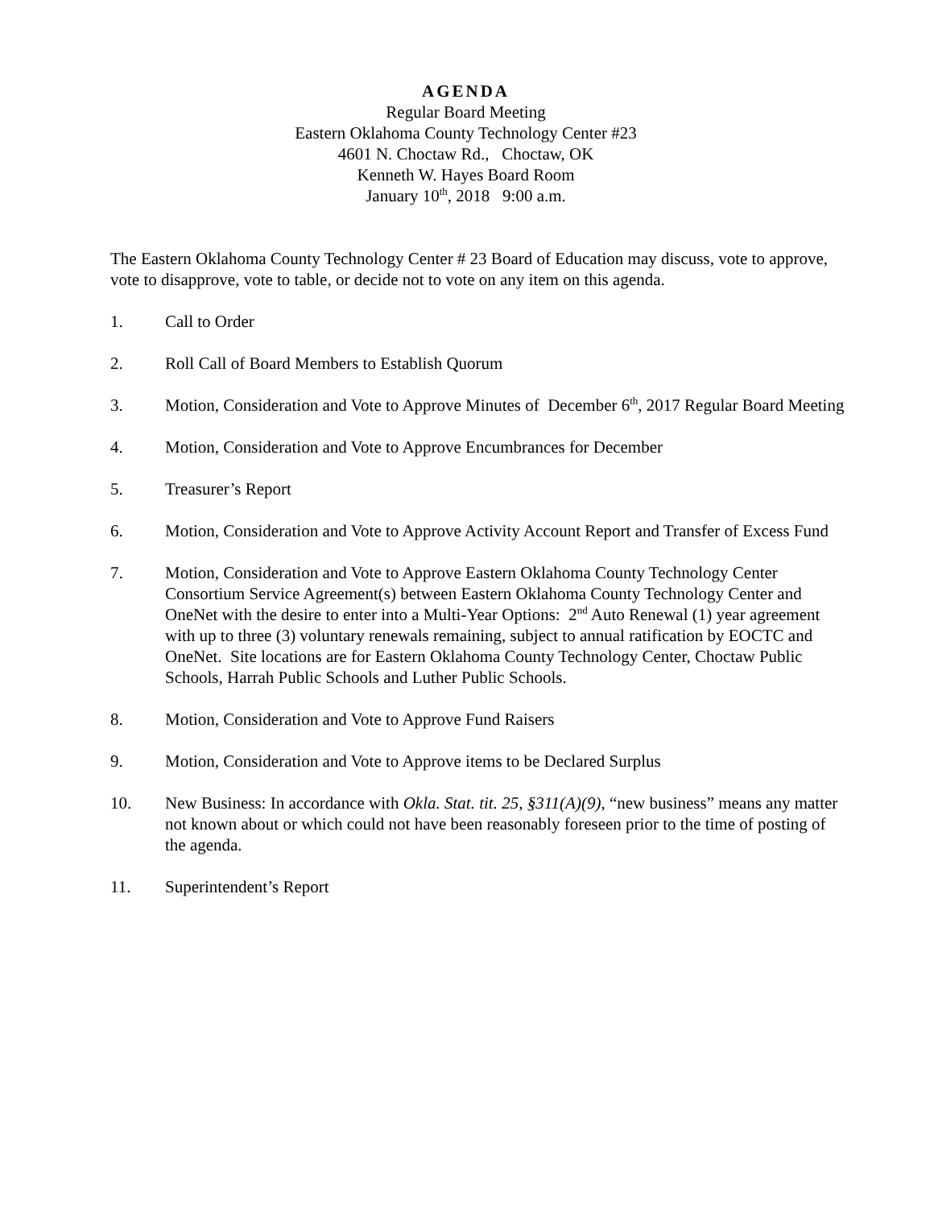AGENDA
Regular Board Meeting
Eastern Oklahoma County Technology Center #23
4601 N. Choctaw Rd., Choctaw, OK
Kenneth W. Hayes Board Room
January 10<sup>th</sup>, 2018 9:00 a.m.
The Eastern Oklahoma County Technology Center # 23 Board of Education may discuss, vote to approve, vote to disapprove, vote to table, or decide not to vote on any item on this agenda.
1. Call to Order
2. Roll Call of Board Members to Establish Quorum
3. Motion, Consideration and Vote to Approve Minutes of December 6<sup>th</sup>, 2017 Regular Board Meeting
4. Motion, Consideration and Vote to Approve Encumbrances for December
5. Treasurer’s Report
6. Motion, Consideration and Vote to Approve Activity Account Report and Transfer of Excess Fund
7. Motion, Consideration and Vote to Approve Eastern Oklahoma County Technology Center Consortium Service Agreement(s) between Eastern Oklahoma County Technology Center and OneNet with the desire to enter into a Multi-Year Options: 2<sup>nd</sup> Auto Renewal (1) year agreement with up to three (3) voluntary renewals remaining, subject to annual ratification by EOCTC and OneNet. Site locations are for Eastern Oklahoma County Technology Center, Choctaw Public Schools, Harrah Public Schools and Luther Public Schools.
8. Motion, Consideration and Vote to Approve Fund Raisers
9. Motion, Consideration and Vote to Approve items to be Declared Surplus
10. New Business: In accordance with Okla. Stat. tit. 25, §311(A)(9), “new business” means any matter not known about or which could not have been reasonably foreseen prior to the time of posting of the agenda.
11. Superintendent’s Report